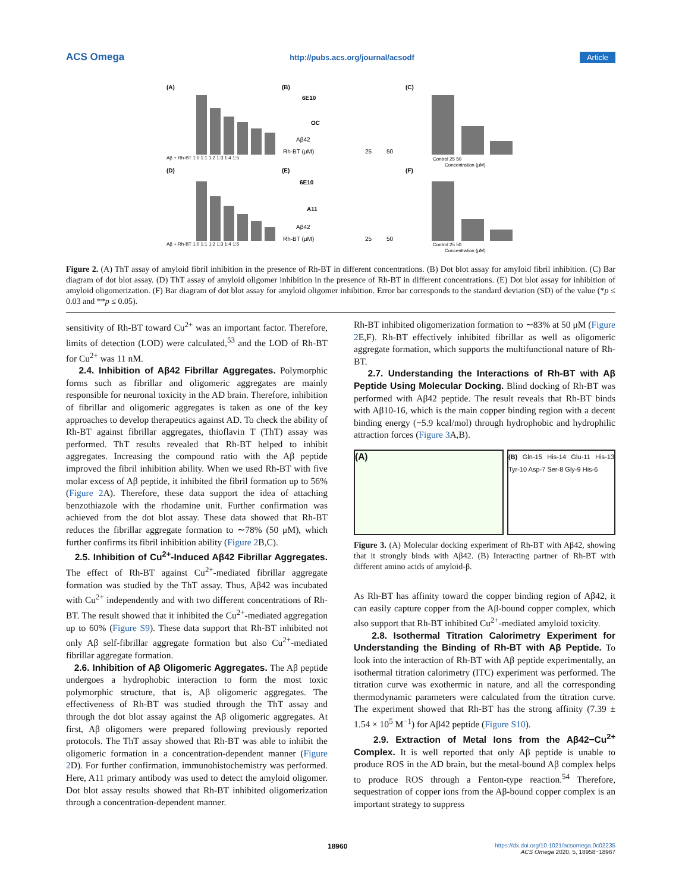ACS Omega http://pubs.acs.org/journal/acsodf Article
(A)
(B)
(C)
(D)
(E)
(F)
Aβ + Rh-BT 1:0 1:1 1:2 1:3 1:4 1:5
Aβ + Rh-BT 1:0 1:1 1:2 1:3 1:4 1:5
6E10
OC
Aβ42
Rh-BT (μM)
25
50
6E10
A11
Aβ42
Rh-BT (μM)
25
50
Control 25 50
Concentration (μM)
Control 25 50
Concentration (μM)
Figure 2. (A) ThT assay of amyloid fibril inhibition in the presence of Rh-BT in different concentrations. (B) Dot blot assay for amyloid fibril inhibition. (C) Bar diagram of dot blot assay. (D) ThT assay of amyloid oligomer inhibition in the presence of Rh-BT in different concentrations. (E) Dot blot assay for inhibition of amyloid oligomerization. (F) Bar diagram of dot blot assay for amyloid oligomer inhibition. Error bar corresponds to the standard deviation (SD) of the value (*p ≤ 0.03 and **p ≤ 0.05).
sensitivity of Rh-BT toward Cu<sup>2+</sup> was an important factor. Therefore, limits of detection (LOD) were calculated,<sup>53</sup> and the LOD of Rh-BT for Cu<sup>2+</sup> was 11 nM.
2.4. Inhibition of Aβ42 Fibrillar Aggregates. Polymorphic forms such as fibrillar and oligomeric aggregates are mainly responsible for neuronal toxicity in the AD brain. Therefore, inhibition of fibrillar and oligomeric aggregates is taken as one of the key approaches to develop therapeutics against AD. To check the ability of Rh-BT against fibrillar aggregates, thioflavin T (ThT) assay was performed. ThT results revealed that Rh-BT helped to inhibit aggregates. Increasing the compound ratio with the Aβ peptide improved the fibril inhibition ability. When we used Rh-BT with five molar excess of Aβ peptide, it inhibited the fibril formation up to 56% (Figure 2 A). Therefore, these data support the idea of attaching benzothiazole with the rhodamine unit. Further confirmation was achieved from the dot blot assay. These data showed that Rh-BT reduces the fibrillar aggregate formation to ∼78% (50 μM), which further confirms its fibril inhibition ability (Figure 2 B,C).
2.5. Inhibition of Cu<sup>2+</sup>-Induced Aβ42 Fibrillar Aggregates. The effect of Rh-BT against Cu<sup>2+</sup>-mediated fibrillar aggregate formation was studied by the ThT assay. Thus, Aβ42 was incubated with Cu<sup>2+</sup> independently and with two different concentrations of Rh-BT. The result showed that it inhibited the Cu<sup>2+</sup>-mediated aggregation up to 60% (Figure S9). These data support that Rh-BT inhibited not only Aβ self-fibrillar aggregate formation but also Cu<sup>2+</sup>-mediated fibrillar aggregate formation.
2.6. Inhibition of Aβ Oligomeric Aggregates. The Aβ peptide undergoes a hydrophobic interaction to form the most toxic polymorphic structure, that is, Aβ oligomeric aggregates. The effectiveness of Rh-BT was studied through the ThT assay and through the dot blot assay against the Aβ oligomeric aggregates. At first, Aβ oligomers were prepared following previously reported protocols. The ThT assay showed that Rh-BT was able to inhibit the oligomeric formation in a concentration-dependent manner (Figure 2 D). For further confirmation, immunohistochemistry was performed. Here, A11 primary antibody was used to detect the amyloid oligomer. Dot blot assay results showed that Rh-BT inhibited oligomerization through a concentration-dependent manner.
Rh-BT inhibited oligomerization formation to ∼83% at 50 μM (Figure 2 E,F). Rh-BT effectively inhibited fibrillar as well as oligomeric aggregate formation, which supports the multifunctional nature of Rh-BT.
2.7. Understanding the Interactions of Rh-BT with Aβ Peptide Using Molecular Docking. Blind docking of Rh-BT was performed with Aβ42 peptide. The result reveals that Rh-BT binds with Aβ10-16, which is the main copper binding region with a decent binding energy (−5.9 kcal/mol) through hydrophobic and hydrophilic attraction forces (Figure 3 A,B).
(A)
(B) Gln-15 His-14 Glu-11 His-13 Tyr-10 Asp-7 Ser-8 Gly-9 His-6
Figure 3. (A) Molecular docking experiment of Rh-BT with Aβ42, showing that it strongly binds with Aβ42. (B) Interacting partner of Rh-BT with different amino acids of amyloid-β.
As Rh-BT has affinity toward the copper binding region of Aβ42, it can easily capture copper from the Aβ-bound copper complex, which also support that Rh-BT inhibited Cu<sup>2+</sup>-mediated amyloid toxicity.
2.8. Isothermal Titration Calorimetry Experiment for Understanding the Binding of Rh-BT with Aβ Peptide. To look into the interaction of Rh-BT with Aβ peptide experimentally, an isothermal titration calorimetry (ITC) experiment was performed. The titration curve was exothermic in nature, and all the corresponding thermodynamic parameters were calculated from the titration curve. The experiment showed that Rh-BT has the strong affinity (7.39 ± 1.54 × 10<sup>5</sup> M<sup>−1</sup>) for Aβ42 peptide (Figure S10).
2.9. Extraction of Metal Ions from the Aβ42−Cu<sup>2+</sup> Complex. It is well reported that only Aβ peptide is unable to produce ROS in the AD brain, but the metal-bound Aβ complex helps to produce ROS through a Fenton-type reaction.<sup>54</sup> Therefore, sequestration of copper ions from the Aβ-bound copper complex is an important strategy to suppress
18960 https://dx.doi.org/10.1021/acsomega.0c02235
ACS Omega 2020, 5, 18958−18967